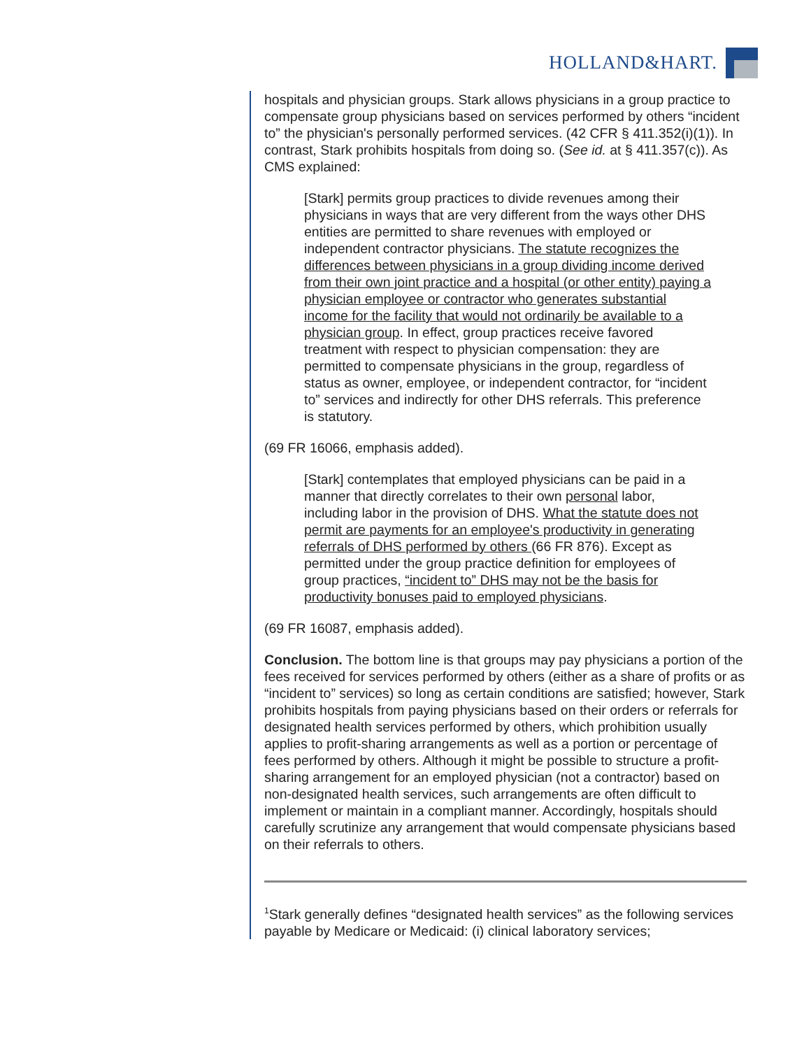HOLLAND&HART.
hospitals and physician groups. Stark allows physicians in a group practice to compensate group physicians based on services performed by others “incident to” the physician's personally performed services. (42 CFR § 411.352(i)(1)). In contrast, Stark prohibits hospitals from doing so. (See id. at § 411.357(c)). As CMS explained:
[Stark] permits group practices to divide revenues among their physicians in ways that are very different from the ways other DHS entities are permitted to share revenues with employed or independent contractor physicians. The statute recognizes the differences between physicians in a group dividing income derived from their own joint practice and a hospital (or other entity) paying a physician employee or contractor who generates substantial income for the facility that would not ordinarily be available to a physician group. In effect, group practices receive favored treatment with respect to physician compensation: they are permitted to compensate physicians in the group, regardless of status as owner, employee, or independent contractor, for “incident to” services and indirectly for other DHS referrals. This preference is statutory.
(69 FR 16066, emphasis added).
[Stark] contemplates that employed physicians can be paid in a manner that directly correlates to their own personal labor, including labor in the provision of DHS. What the statute does not permit are payments for an employee's productivity in generating referrals of DHS performed by others (66 FR 876). Except as permitted under the group practice definition for employees of group practices, “incident to” DHS may not be the basis for productivity bonuses paid to employed physicians.
(69 FR 16087, emphasis added).
Conclusion. The bottom line is that groups may pay physicians a portion of the fees received for services performed by others (either as a share of profits or as “incident to” services) so long as certain conditions are satisfied; however, Stark prohibits hospitals from paying physicians based on their orders or referrals for designated health services performed by others, which prohibition usually applies to profit-sharing arrangements as well as a portion or percentage of fees performed by others. Although it might be possible to structure a profit-sharing arrangement for an employed physician (not a contractor) based on non-designated health services, such arrangements are often difficult to implement or maintain in a compliant manner. Accordingly, hospitals should carefully scrutinize any arrangement that would compensate physicians based on their referrals to others.
<sup>1</sup> Stark generally defines “designated health services” as the following services payable by Medicare or Medicaid: (i) clinical laboratory services;